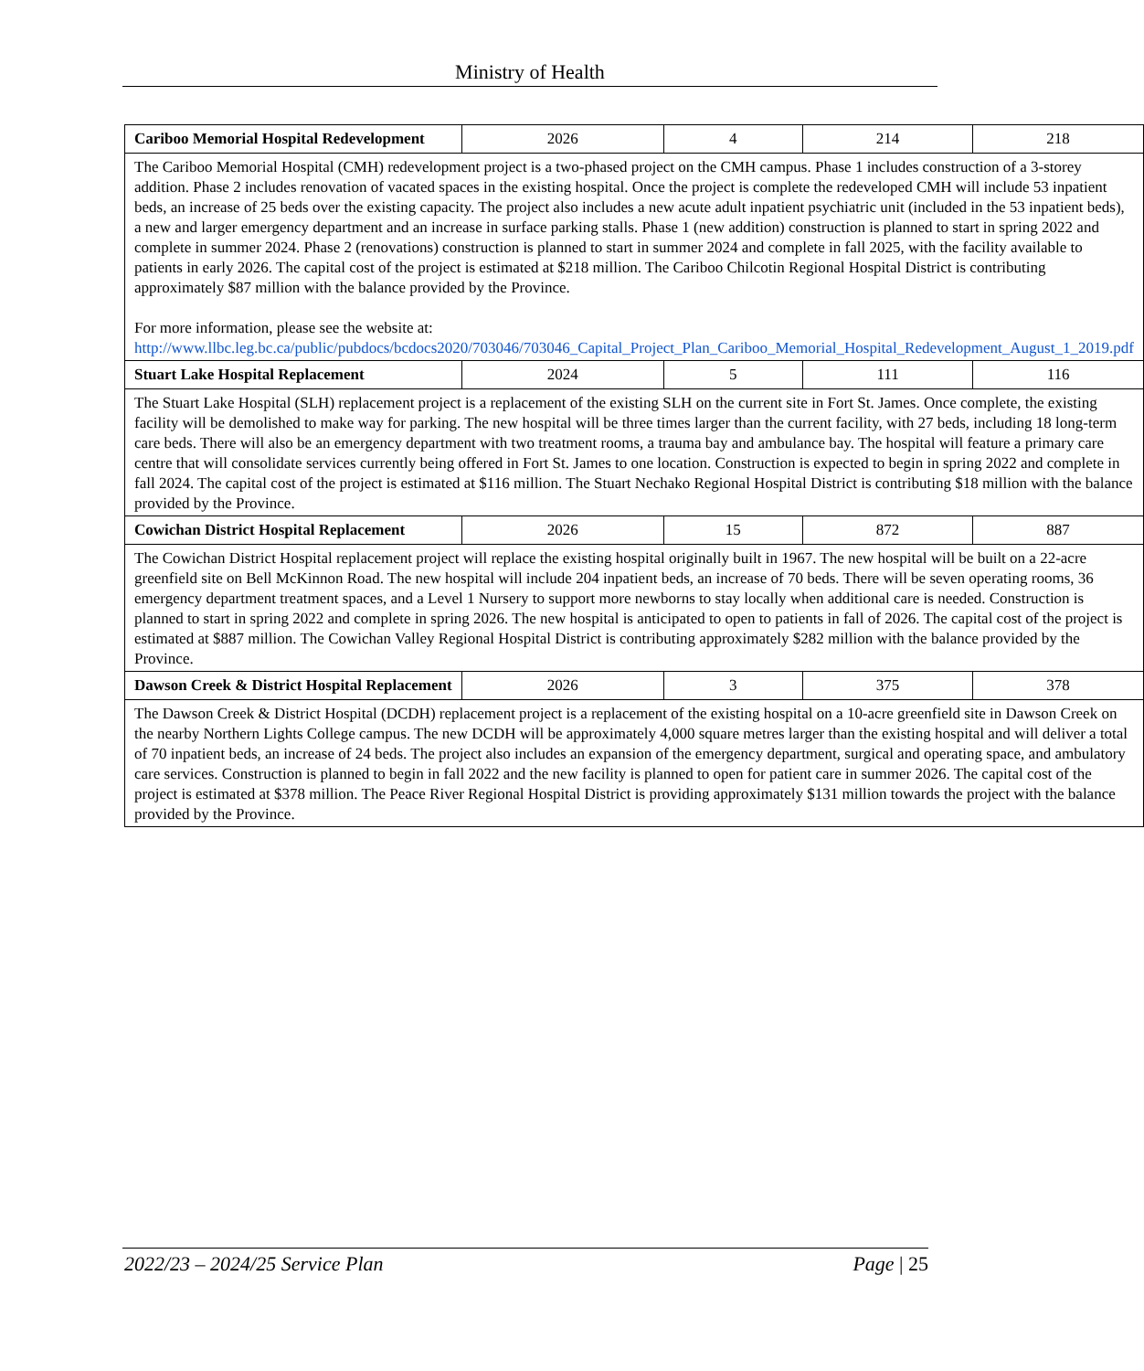Ministry of Health
| Cariboo Memorial Hospital Redevelopment | 2026 | 4 | 214 | 218 |
| The Cariboo Memorial Hospital (CMH) redevelopment project is a two-phased project on the CMH campus. Phase 1 includes construction of a 3-storey addition. Phase 2 includes renovation of vacated spaces in the existing hospital. Once the project is complete the redeveloped CMH will include 53 inpatient beds, an increase of 25 beds over the existing capacity. The project also includes a new acute adult inpatient psychiatric unit (included in the 53 inpatient beds), a new and larger emergency department and an increase in surface parking stalls. Phase 1 (new addition) construction is planned to start in spring 2022 and complete in summer 2024. Phase 2 (renovations) construction is planned to start in summer 2024 and complete in fall 2025, with the facility available to patients in early 2026. The capital cost of the project is estimated at $218 million. The Cariboo Chilcotin Regional Hospital District is contributing approximately $87 million with the balance provided by the Province. For more information, please see the website at: http://www.llbc.leg.bc.ca/public/pubdocs/bcdocs2020/703046/703046_Capital_Project_Plan_Cariboo_Memorial_Hospital_Redevelopment_August_1_2019.pdf | | | | |
| Stuart Lake Hospital Replacement | 2024 | 5 | 111 | 116 |
| The Stuart Lake Hospital (SLH) replacement project is a replacement of the existing SLH on the current site in Fort St. James. Once complete, the existing facility will be demolished to make way for parking. The new hospital will be three times larger than the current facility, with 27 beds, including 18 long-term care beds. There will also be an emergency department with two treatment rooms, a trauma bay and ambulance bay. The hospital will feature a primary care centre that will consolidate services currently being offered in Fort St. James to one location. Construction is expected to begin in spring 2022 and complete in fall 2024. The capital cost of the project is estimated at $116 million. The Stuart Nechako Regional Hospital District is contributing $18 million with the balance provided by the Province. | | | | |
| Cowichan District Hospital Replacement | 2026 | 15 | 872 | 887 |
| The Cowichan District Hospital replacement project will replace the existing hospital originally built in 1967. The new hospital will be built on a 22-acre greenfield site on Bell McKinnon Road. The new hospital will include 204 inpatient beds, an increase of 70 beds. There will be seven operating rooms, 36 emergency department treatment spaces, and a Level 1 Nursery to support more newborns to stay locally when additional care is needed. Construction is planned to start in spring 2022 and complete in spring 2026. The new hospital is anticipated to open to patients in fall of 2026. The capital cost of the project is estimated at $887 million. The Cowichan Valley Regional Hospital District is contributing approximately $282 million with the balance provided by the Province. | | | | |
| Dawson Creek & District Hospital Replacement | 2026 | 3 | 375 | 378 |
| The Dawson Creek & District Hospital (DCDH) replacement project is a replacement of the existing hospital on a 10-acre greenfield site in Dawson Creek on the nearby Northern Lights College campus. The new DCDH will be approximately 4,000 square metres larger than the existing hospital and will deliver a total of 70 inpatient beds, an increase of 24 beds. The project also includes an expansion of the emergency department, surgical and operating space, and ambulatory care services. Construction is planned to begin in fall 2022 and the new facility is planned to open for patient care in summer 2026. The capital cost of the project is estimated at $378 million. The Peace River Regional Hospital District is providing approximately $131 million towards the project with the balance provided by the Province. | | | | |
2022/23 – 2024/25 Service Plan Page | 25